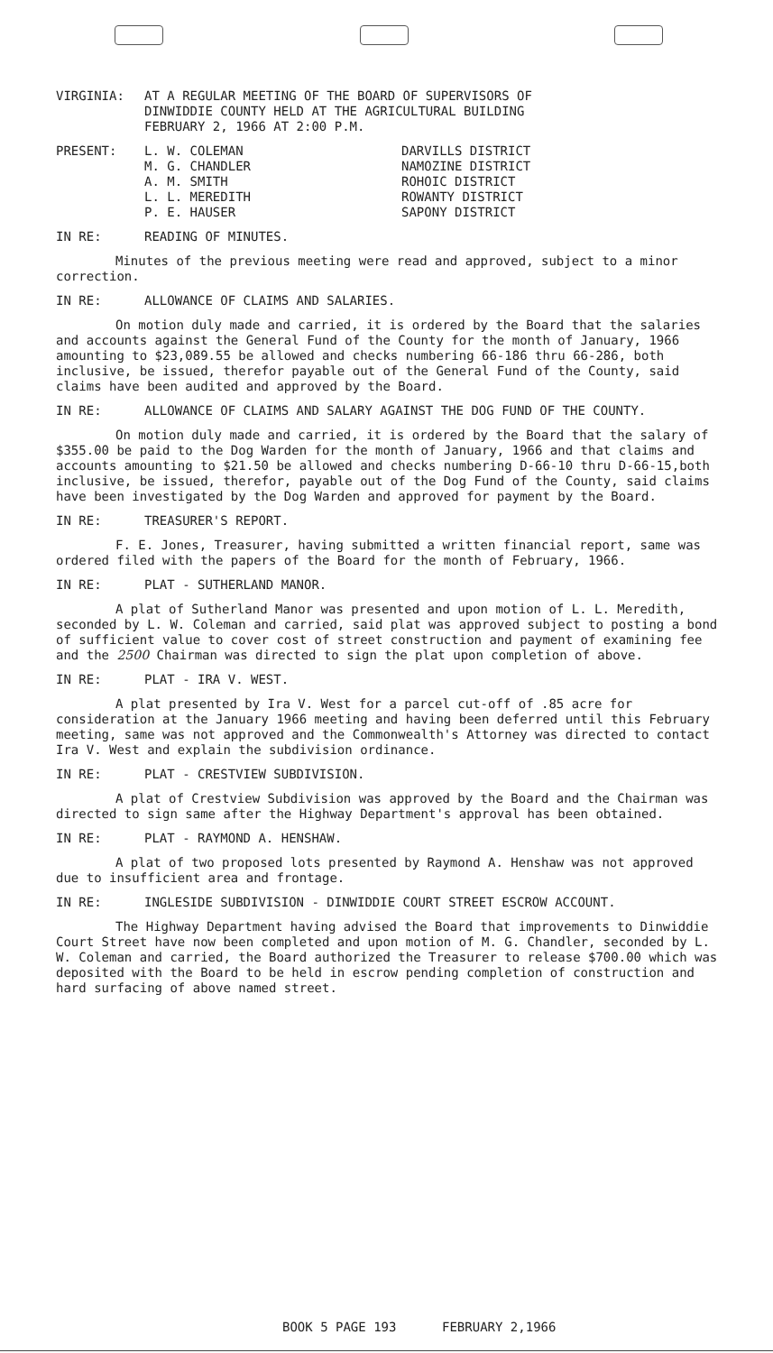VIRGINIA: AT A REGULAR MEETING OF THE BOARD OF SUPERVISORS OF
DINWIDDIE COUNTY HELD AT THE AGRICULTURAL BUILDING
FEBRUARY 2, 1966 AT 2:00 P.M.
PRESENT: L. W. COLEMAN
M. G. CHANDLER
A. M. SMITH
L. L. MEREDITH
P. E. HAUSER
DARVILLS DISTRICT
NAMOZINE DISTRICT
ROHOIC DISTRICT
ROWANTY DISTRICT
SAPONY DISTRICT
IN RE: READING OF MINUTES.
Minutes of the previous meeting were read and approved, subject to a minor correction.
IN RE: ALLOWANCE OF CLAIMS AND SALARIES.
On motion duly made and carried, it is ordered by the Board that the salaries and accounts against the General Fund of the County for the month of January, 1966 amounting to $23,089.55 be allowed and checks numbering 66-186 thru 66-286, both inclusive, be issued, therefor payable out of the General Fund of the County, said claims have been audited and approved by the Board.
IN RE: ALLOWANCE OF CLAIMS AND SALARY AGAINST THE DOG FUND OF THE COUNTY.
On motion duly made and carried, it is ordered by the Board that the salary of $355.00 be paid to the Dog Warden for the month of January, 1966 and that claims and accounts amounting to $21.50 be allowed and checks numbering D-66-10 thru D-66-15,both inclusive, be issued, therefor, payable out of the Dog Fund of the County, said claims have been investigated by the Dog Warden and approved for payment by the Board.
IN RE: TREASURER'S REPORT.
F. E. Jones, Treasurer, having submitted a written financial report, same was ordered filed with the papers of the Board for the month of February, 1966.
IN RE: PLAT - SUTHERLAND MANOR.
A plat of Sutherland Manor was presented and upon motion of L. L. Meredith, seconded by L. W. Coleman and carried, said plat was approved subject to posting a bond of sufficient value to cover cost of street construction and payment of examining fee and the 2500 Chairman was directed to sign the plat upon completion of above.
IN RE: PLAT - IRA V. WEST.
A plat presented by Ira V. West for a parcel cut-off of .85 acre for consideration at the January 1966 meeting and having been deferred until this February meeting, same was not approved and the Commonwealth's Attorney was directed to contact Ira V. West and explain the subdivision ordinance.
IN RE: PLAT - CRESTVIEW SUBDIVISION.
A plat of Crestview Subdivision was approved by the Board and the Chairman was directed to sign same after the Highway Department's approval has been obtained.
IN RE: PLAT - RAYMOND A. HENSHAW.
A plat of two proposed lots presented by Raymond A. Henshaw was not approved due to insufficient area and frontage.
IN RE: INGLESIDE SUBDIVISION - DINWIDDIE COURT STREET ESCROW ACCOUNT.
The Highway Department having advised the Board that improvements to Dinwiddie Court Street have now been completed and upon motion of M. G. Chandler, seconded by L. W. Coleman and carried, the Board authorized the Treasurer to release $700.00 which was deposited with the Board to be held in escrow pending completion of construction and hard surfacing of above named street.
BOOK 5 PAGE 193 FEBRUARY 2,1966